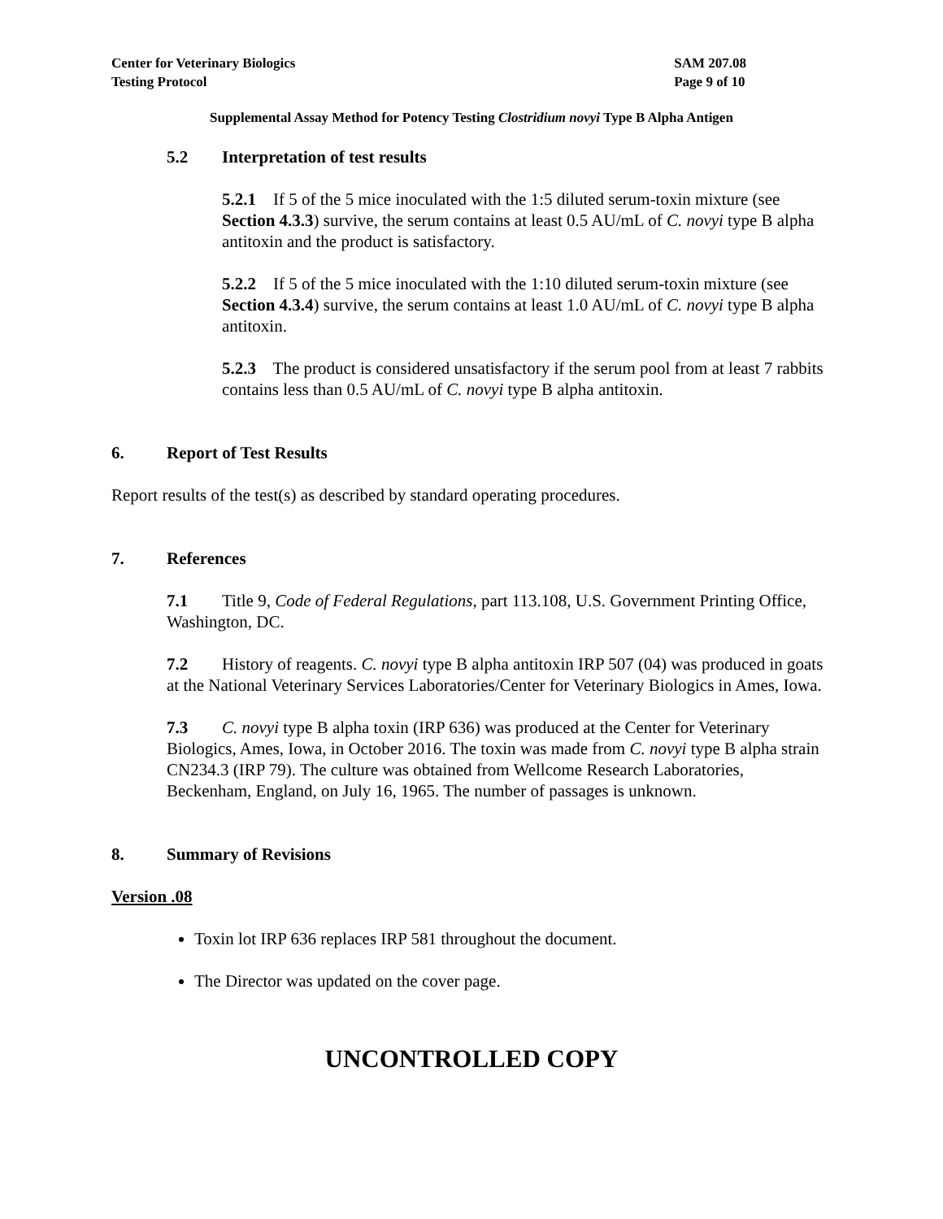Center for Veterinary Biologics
Testing Protocol
SAM 207.08
Page 9 of 10
Supplemental Assay Method for Potency Testing Clostridium novyi Type B Alpha Antigen
5.2 Interpretation of test results
5.2.1 If 5 of the 5 mice inoculated with the 1:5 diluted serum-toxin mixture (see Section 4.3.3) survive, the serum contains at least 0.5 AU/mL of C. novyi type B alpha antitoxin and the product is satisfactory.
5.2.2 If 5 of the 5 mice inoculated with the 1:10 diluted serum-toxin mixture (see Section 4.3.4) survive, the serum contains at least 1.0 AU/mL of C. novyi type B alpha antitoxin.
5.2.3 The product is considered unsatisfactory if the serum pool from at least 7 rabbits contains less than 0.5 AU/mL of C. novyi type B alpha antitoxin.
6. Report of Test Results
Report results of the test(s) as described by standard operating procedures.
7. References
7.1 Title 9, Code of Federal Regulations, part 113.108, U.S. Government Printing Office, Washington, DC.
7.2 History of reagents. C. novyi type B alpha antitoxin IRP 507 (04) was produced in goats at the National Veterinary Services Laboratories/Center for Veterinary Biologics in Ames, Iowa.
7.3 C. novyi type B alpha toxin (IRP 636) was produced at the Center for Veterinary Biologics, Ames, Iowa, in October 2016. The toxin was made from C. novyi type B alpha strain CN234.3 (IRP 79). The culture was obtained from Wellcome Research Laboratories, Beckenham, England, on July 16, 1965. The number of passages is unknown.
8. Summary of Revisions
Version .08
Toxin lot IRP 636 replaces IRP 581 throughout the document.
The Director was updated on the cover page.
UNCONTROLLED COPY